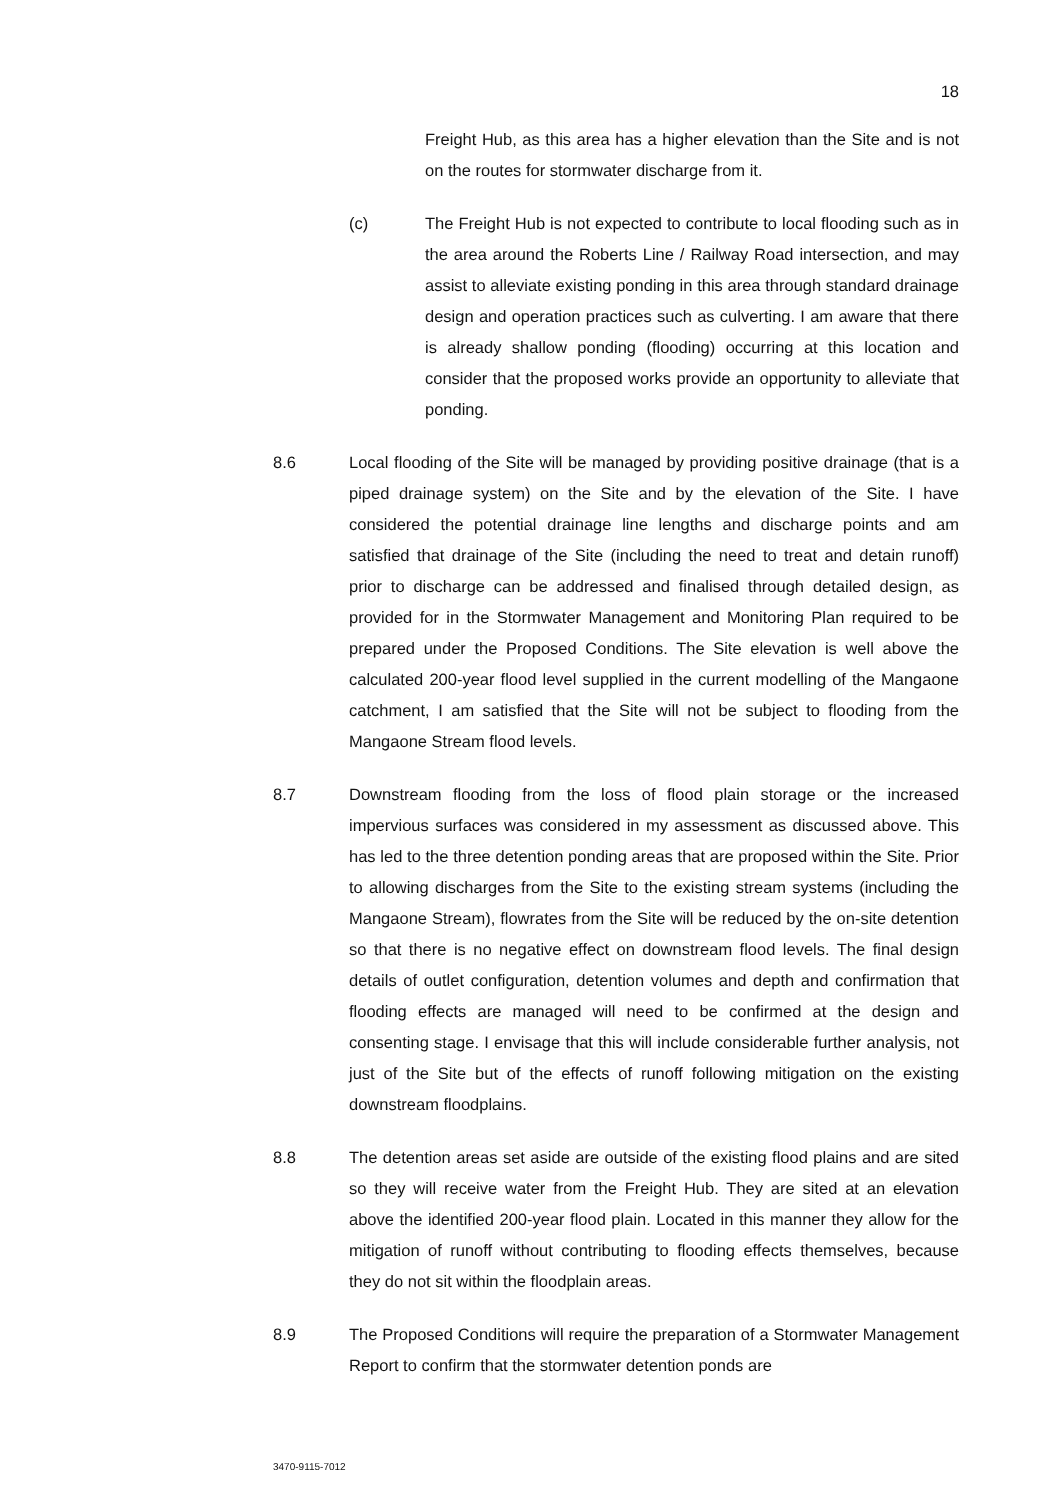18
Freight Hub, as this area has a higher elevation than the Site and is not on the routes for stormwater discharge from it.
(c) The Freight Hub is not expected to contribute to local flooding such as in the area around the Roberts Line / Railway Road intersection, and may assist to alleviate existing ponding in this area through standard drainage design and operation practices such as culverting. I am aware that there is already shallow ponding (flooding) occurring at this location and consider that the proposed works provide an opportunity to alleviate that ponding.
8.6 Local flooding of the Site will be managed by providing positive drainage (that is a piped drainage system) on the Site and by the elevation of the Site. I have considered the potential drainage line lengths and discharge points and am satisfied that drainage of the Site (including the need to treat and detain runoff) prior to discharge can be addressed and finalised through detailed design, as provided for in the Stormwater Management and Monitoring Plan required to be prepared under the Proposed Conditions. The Site elevation is well above the calculated 200-year flood level supplied in the current modelling of the Mangaone catchment, I am satisfied that the Site will not be subject to flooding from the Mangaone Stream flood levels.
8.7 Downstream flooding from the loss of flood plain storage or the increased impervious surfaces was considered in my assessment as discussed above. This has led to the three detention ponding areas that are proposed within the Site. Prior to allowing discharges from the Site to the existing stream systems (including the Mangaone Stream), flowrates from the Site will be reduced by the on-site detention so that there is no negative effect on downstream flood levels. The final design details of outlet configuration, detention volumes and depth and confirmation that flooding effects are managed will need to be confirmed at the design and consenting stage. I envisage that this will include considerable further analysis, not just of the Site but of the effects of runoff following mitigation on the existing downstream floodplains.
8.8 The detention areas set aside are outside of the existing flood plains and are sited so they will receive water from the Freight Hub. They are sited at an elevation above the identified 200-year flood plain. Located in this manner they allow for the mitigation of runoff without contributing to flooding effects themselves, because they do not sit within the floodplain areas.
8.9 The Proposed Conditions will require the preparation of a Stormwater Management Report to confirm that the stormwater detention ponds are
3470-9115-7012